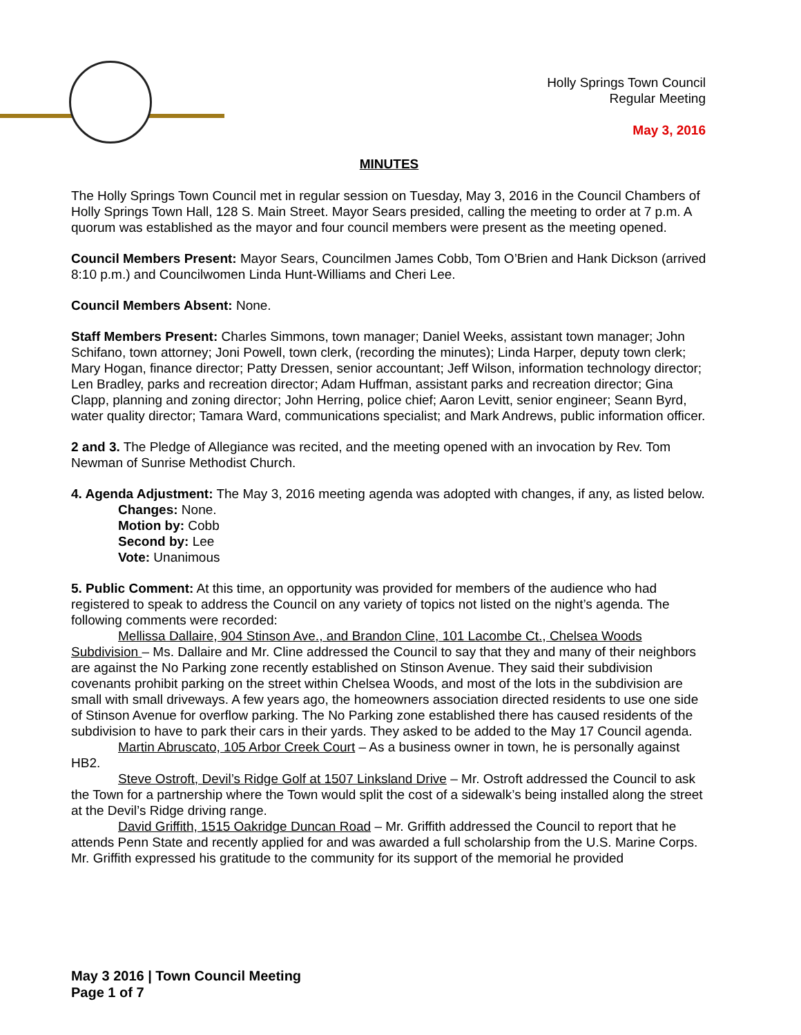Holly Springs Town Council
Regular Meeting
May 3, 2016
MINUTES
The Holly Springs Town Council met in regular session on Tuesday, May 3, 2016 in the Council Chambers of Holly Springs Town Hall, 128 S. Main Street. Mayor Sears presided, calling the meeting to order at 7 p.m. A quorum was established as the mayor and four council members were present as the meeting opened.
Council Members Present: Mayor Sears, Councilmen James Cobb, Tom O’Brien and Hank Dickson (arrived 8:10 p.m.) and Councilwomen Linda Hunt-Williams and Cheri Lee.
Council Members Absent: None.
Staff Members Present: Charles Simmons, town manager; Daniel Weeks, assistant town manager; John Schifano, town attorney; Joni Powell, town clerk, (recording the minutes); Linda Harper, deputy town clerk; Mary Hogan, finance director; Patty Dressen, senior accountant; Jeff Wilson, information technology director; Len Bradley, parks and recreation director; Adam Huffman, assistant parks and recreation director; Gina Clapp, planning and zoning director; John Herring, police chief; Aaron Levitt, senior engineer; Seann Byrd, water quality director; Tamara Ward, communications specialist; and Mark Andrews, public information officer.
2 and 3. The Pledge of Allegiance was recited, and the meeting opened with an invocation by Rev. Tom Newman of Sunrise Methodist Church.
4. Agenda Adjustment: The May 3, 2016 meeting agenda was adopted with changes, if any, as listed below.
Changes: None.
Motion by: Cobb
Second by: Lee
Vote: Unanimous
5. Public Comment: At this time, an opportunity was provided for members of the audience who had registered to speak to address the Council on any variety of topics not listed on the night’s agenda. The following comments were recorded:
Mellissa Dallaire, 904 Stinson Ave., and Brandon Cline, 101 Lacombe Ct., Chelsea Woods Subdivision – Ms. Dallaire and Mr. Cline addressed the Council to say that they and many of their neighbors are against the No Parking zone recently established on Stinson Avenue. They said their subdivision covenants prohibit parking on the street within Chelsea Woods, and most of the lots in the subdivision are small with small driveways. A few years ago, the homeowners association directed residents to use one side of Stinson Avenue for overflow parking. The No Parking zone established there has caused residents of the subdivision to have to park their cars in their yards. They asked to be added to the May 17 Council agenda.
Martin Abruscato, 105 Arbor Creek Court – As a business owner in town, he is personally against HB2.
Steve Ostroft, Devil’s Ridge Golf at 1507 Linksland Drive – Mr. Ostroft addressed the Council to ask the Town for a partnership where the Town would split the cost of a sidewalk’s being installed along the street at the Devil’s Ridge driving range.
David Griffith, 1515 Oakridge Duncan Road – Mr. Griffith addressed the Council to report that he attends Penn State and recently applied for and was awarded a full scholarship from the U.S. Marine Corps. Mr. Griffith expressed his gratitude to the community for its support of the memorial he provided
May 3 2016 | Town Council Meeting
Page 1 of 7